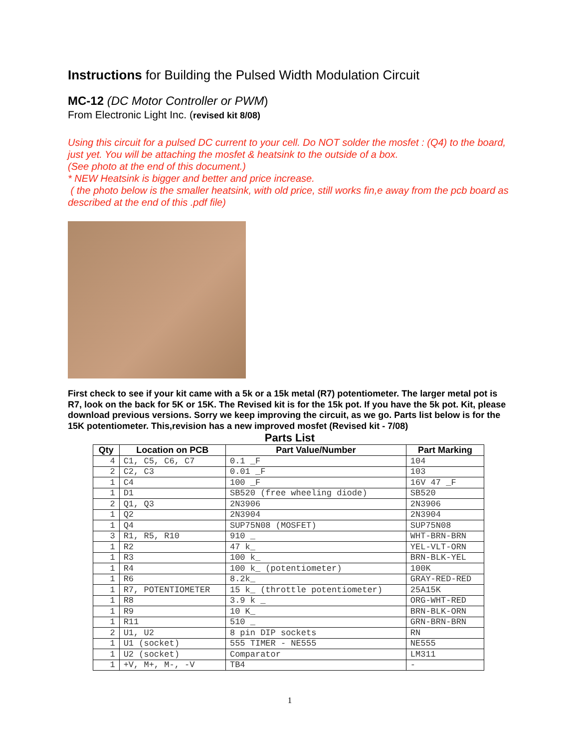Instructions for Building the Pulsed Width Modulation Circuit
MC-12 (DC Motor Controller or PWM)
From Electronic Light Inc. (revised kit 8/08)
Using this circuit for a pulsed DC current to your cell. Do NOT solder the mosfet : (Q4) to the board, just yet. You will be attaching the mosfet & heatsink to the outside of a box.
(See photo at the end of this document.)
* NEW Heatsink is bigger and better and price increase.
( the photo below is the smaller heatsink, with old price, still works fin,e away from the pcb board as described at the end of this .pdf file)
First check to see if your kit came with a 5k or a 15k metal (R7) potentiometer. The larger metal pot is R7, look on the back for 5K or 15K. The Revised kit is for the 15k pot. If you have the 5k pot. Kit, please download previous versions. Sorry we keep improving the circuit, as we go. Parts list below is for the 15K potentiometer. This,revision has a new improved mosfet (Revised kit - 7/08)
Parts List
| Qty | Location on PCB | Part Value/Number | Part Marking |
| --- | --- | --- | --- |
| 4 | C1, C5, C6, C7 | 0.1 _F | 104 |
| 2 | C2, C3 | 0.01 _F | 103 |
| 1 | C4 | 100 _F | 16V 47 _F |
| 1 | D1 | SB520 (free wheeling diode) | SB520 |
| 2 | Q1, Q3 | 2N3906 | 2N3906 |
| 1 | Q2 | 2N3904 | 2N3904 |
| 1 | Q4 | SUP75N08 (MOSFET) | SUP75N08 |
| 3 | R1, R5, R10 | 910 _ | WHT-BRN-BRN |
| 1 | R2 | 47 k_ | YEL-VLT-ORN |
| 1 | R3 | 100 k_ | BRN-BLK-YEL |
| 1 | R4 | 100 k_ (potentiometer) | 100K |
| 1 | R6 | 8.2k_ | GRAY-RED-RED |
| 1 | R7, POTENTIOMETER | 15 k_ (throttle potentiometer) | 25A15K |
| 1 | R8 | 3.9 k _ | ORG-WHT-RED |
| 1 | R9 | 10 K_ | BRN-BLK-ORN |
| 1 | R11 | 510 _ | GRN-BRN-BRN |
| 2 | U1, U2 | 8 pin DIP sockets | RN |
| 1 | U1 (socket) | 555 TIMER - NE555 | NE555 |
| 1 | U2 (socket) | Comparator | LM311 |
| 1 | +V, M+, M-, -V | TB4 | - |
1